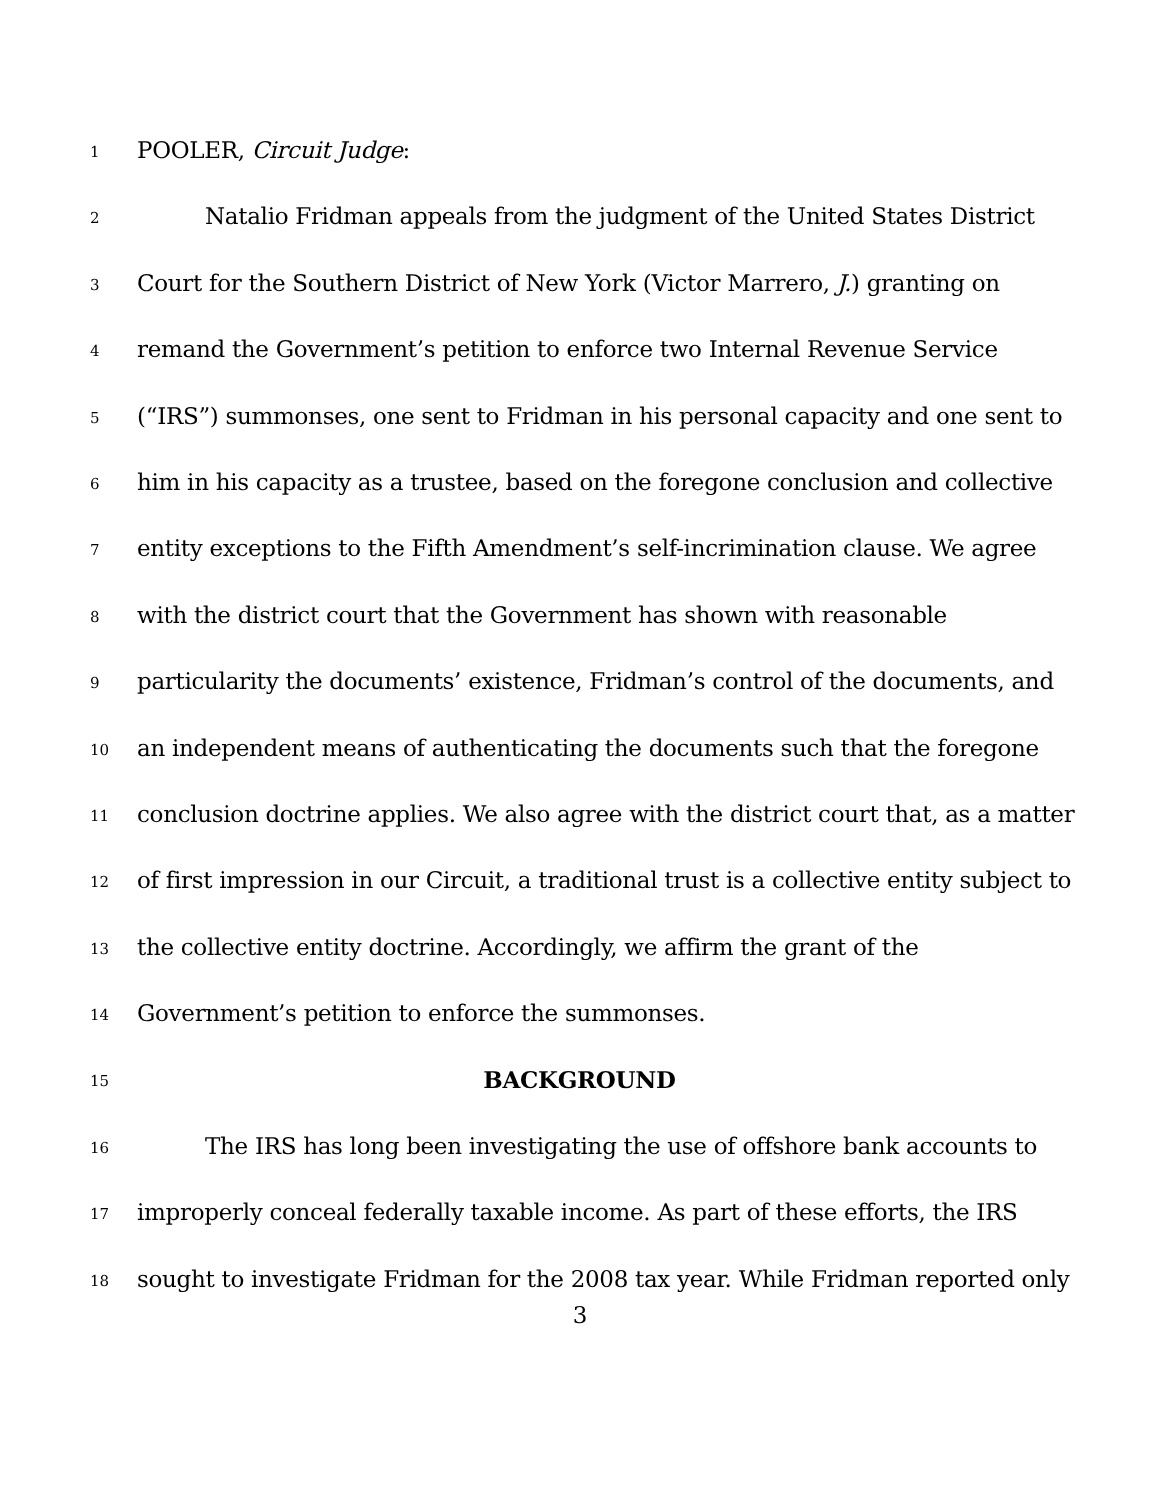1 POOLER, Circuit Judge:
2 Natalio Fridman appeals from the judgment of the United States District
3 Court for the Southern District of New York (Victor Marrero, J.) granting on
4 remand the Government’s petition to enforce two Internal Revenue Service
5 (“IRS”) summonses, one sent to Fridman in his personal capacity and one sent to
6 him in his capacity as a trustee, based on the foregone conclusion and collective
7 entity exceptions to the Fifth Amendment’s self-incrimination clause. We agree
8 with the district court that the Government has shown with reasonable
9 particularity the documents’ existence, Fridman’s control of the documents, and
10 an independent means of authenticating the documents such that the foregone
11 conclusion doctrine applies. We also agree with the district court that, as a matter
12 of first impression in our Circuit, a traditional trust is a collective entity subject to
13 the collective entity doctrine. Accordingly, we affirm the grant of the
14 Government’s petition to enforce the summonses.
15 BACKGROUND
16 The IRS has long been investigating the use of offshore bank accounts to
17 improperly conceal federally taxable income. As part of these efforts, the IRS
18 sought to investigate Fridman for the 2008 tax year. While Fridman reported only
3